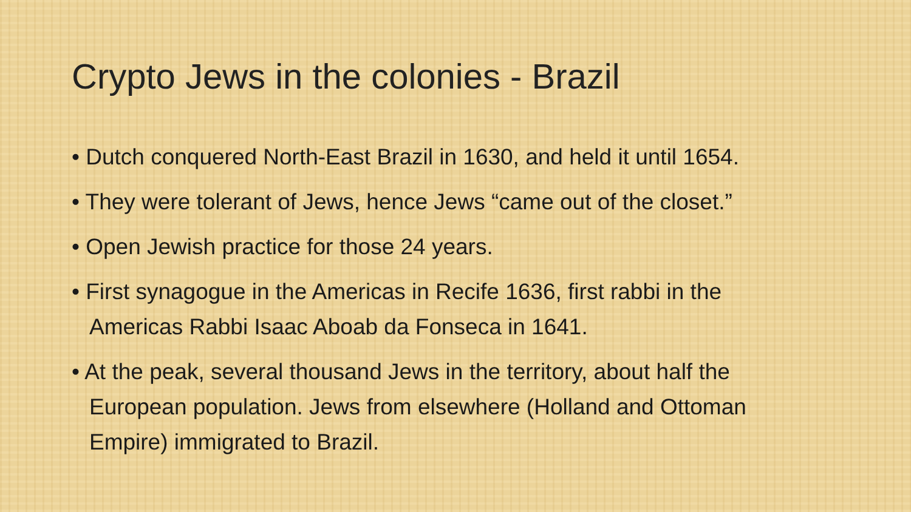Crypto Jews in the colonies - Brazil
• Dutch conquered North-East Brazil in 1630, and held it until 1654.
• They were tolerant of Jews, hence Jews “came out of the closet.”
• Open Jewish practice for those 24 years.
• First synagogue in the Americas in Recife 1636, first rabbi in the Americas Rabbi Isaac Aboab da Fonseca in 1641.
• At the peak, several thousand Jews in the territory, about half the European population. Jews from elsewhere (Holland and Ottoman Empire) immigrated to Brazil.